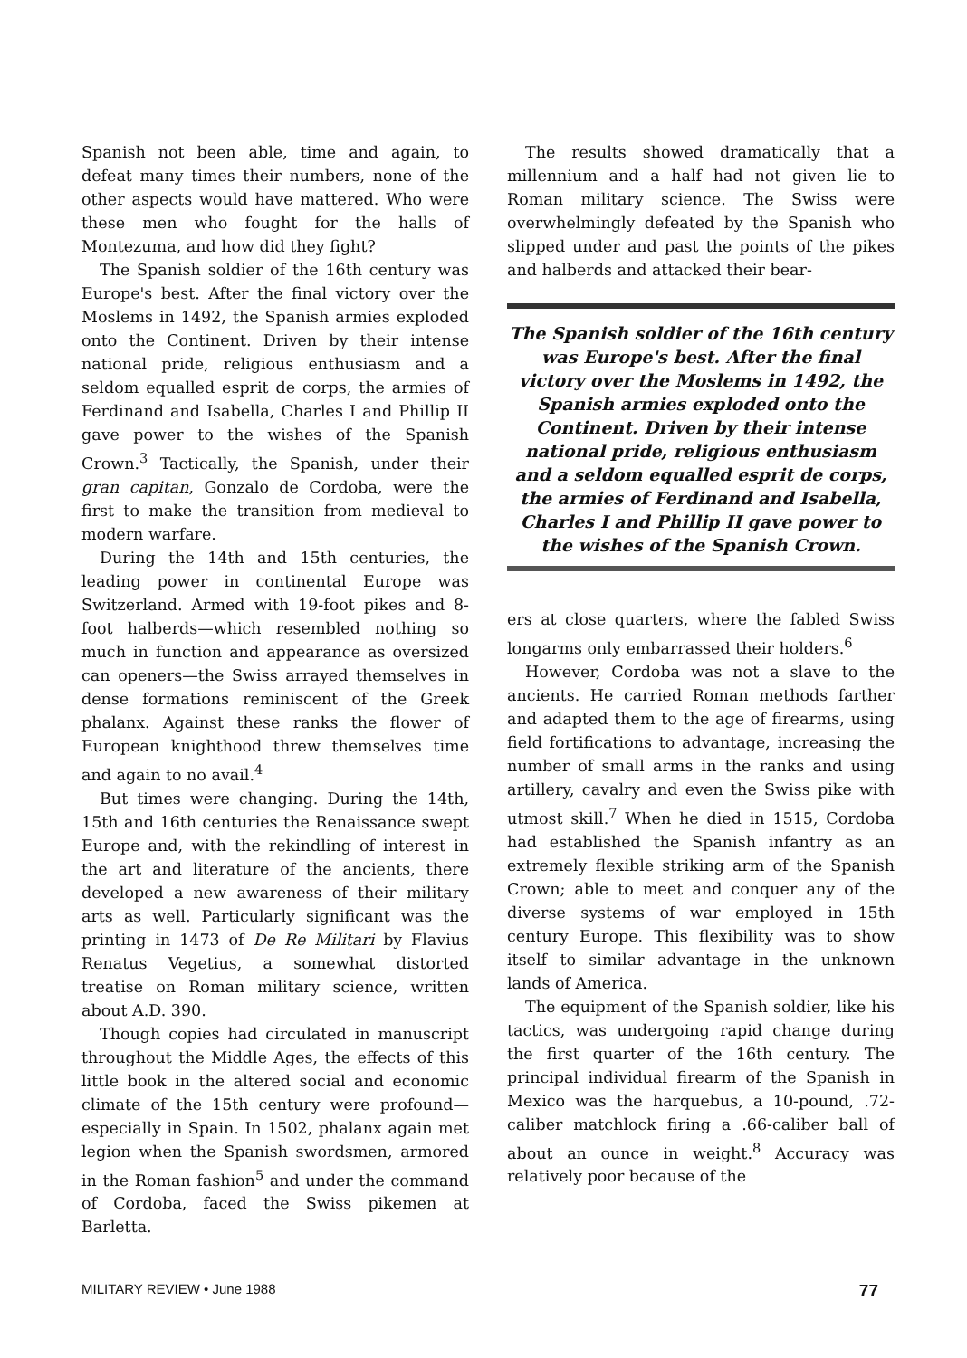Spanish not been able, time and again, to defeat many times their numbers, none of the other aspects would have mattered. Who were these men who fought for the halls of Montezuma, and how did they fight?
The Spanish soldier of the 16th century was Europe's best. After the final victory over the Moslems in 1492, the Spanish armies exploded onto the Continent. Driven by their intense national pride, religious enthusiasm and a seldom equalled esprit de corps, the armies of Ferdinand and Isabella, Charles I and Phillip II gave power to the wishes of the Spanish Crown.<sup>3</sup> Tactically, the Spanish, under their gran capitan, Gonzalo de Cordoba, were the first to make the transition from medieval to modern warfare.
During the 14th and 15th centuries, the leading power in continental Europe was Switzerland. Armed with 19-foot pikes and 8-foot halberds—which resembled nothing so much in function and appearance as oversized can openers—the Swiss arrayed themselves in dense formations reminiscent of the Greek phalanx. Against these ranks the flower of European knighthood threw themselves time and again to no avail.<sup>4</sup>
But times were changing. During the 14th, 15th and 16th centuries the Renaissance swept Europe and, with the rekindling of interest in the art and literature of the ancients, there developed a new awareness of their military arts as well. Particularly significant was the printing in 1473 of De Re Militari by Flavius Renatus Vegetius, a somewhat distorted treatise on Roman military science, written about A.D. 390.
Though copies had circulated in manuscript throughout the Middle Ages, the effects of this little book in the altered social and economic climate of the 15th century were profound—especially in Spain. In 1502, phalanx again met legion when the Spanish swordsmen, armored in the Roman fashion<sup>5</sup> and under the command of Cordoba, faced the Swiss pikemen at Barletta.
The results showed dramatically that a millennium and a half had not given lie to Roman military science. The Swiss were overwhelmingly defeated by the Spanish who slipped under and past the points of the pikes and halberds and attacked their bear-
The Spanish soldier of the 16th century was Europe's best. After the final victory over the Moslems in 1492, the Spanish armies exploded onto the Continent. Driven by their intense national pride, religious enthusiasm and a seldom equalled esprit de corps, the armies of Ferdinand and Isabella, Charles I and Phillip II gave power to the wishes of the Spanish Crown.
ers at close quarters, where the fabled Swiss longarms only embarrassed their holders.<sup>6</sup>
However, Cordoba was not a slave to the ancients. He carried Roman methods farther and adapted them to the age of firearms, using field fortifications to advantage, increasing the number of small arms in the ranks and using artillery, cavalry and even the Swiss pike with utmost skill.<sup>7</sup> When he died in 1515, Cordoba had established the Spanish infantry as an extremely flexible striking arm of the Spanish Crown; able to meet and conquer any of the diverse systems of war employed in 15th century Europe. This flexibility was to show itself to similar advantage in the unknown lands of America.
The equipment of the Spanish soldier, like his tactics, was undergoing rapid change during the first quarter of the 16th century. The principal individual firearm of the Spanish in Mexico was the harquebus, a 10-pound, .72-caliber matchlock firing a .66-caliber ball of about an ounce in weight.<sup>8</sup> Accuracy was relatively poor because of the
MILITARY REVIEW • June 1988 77